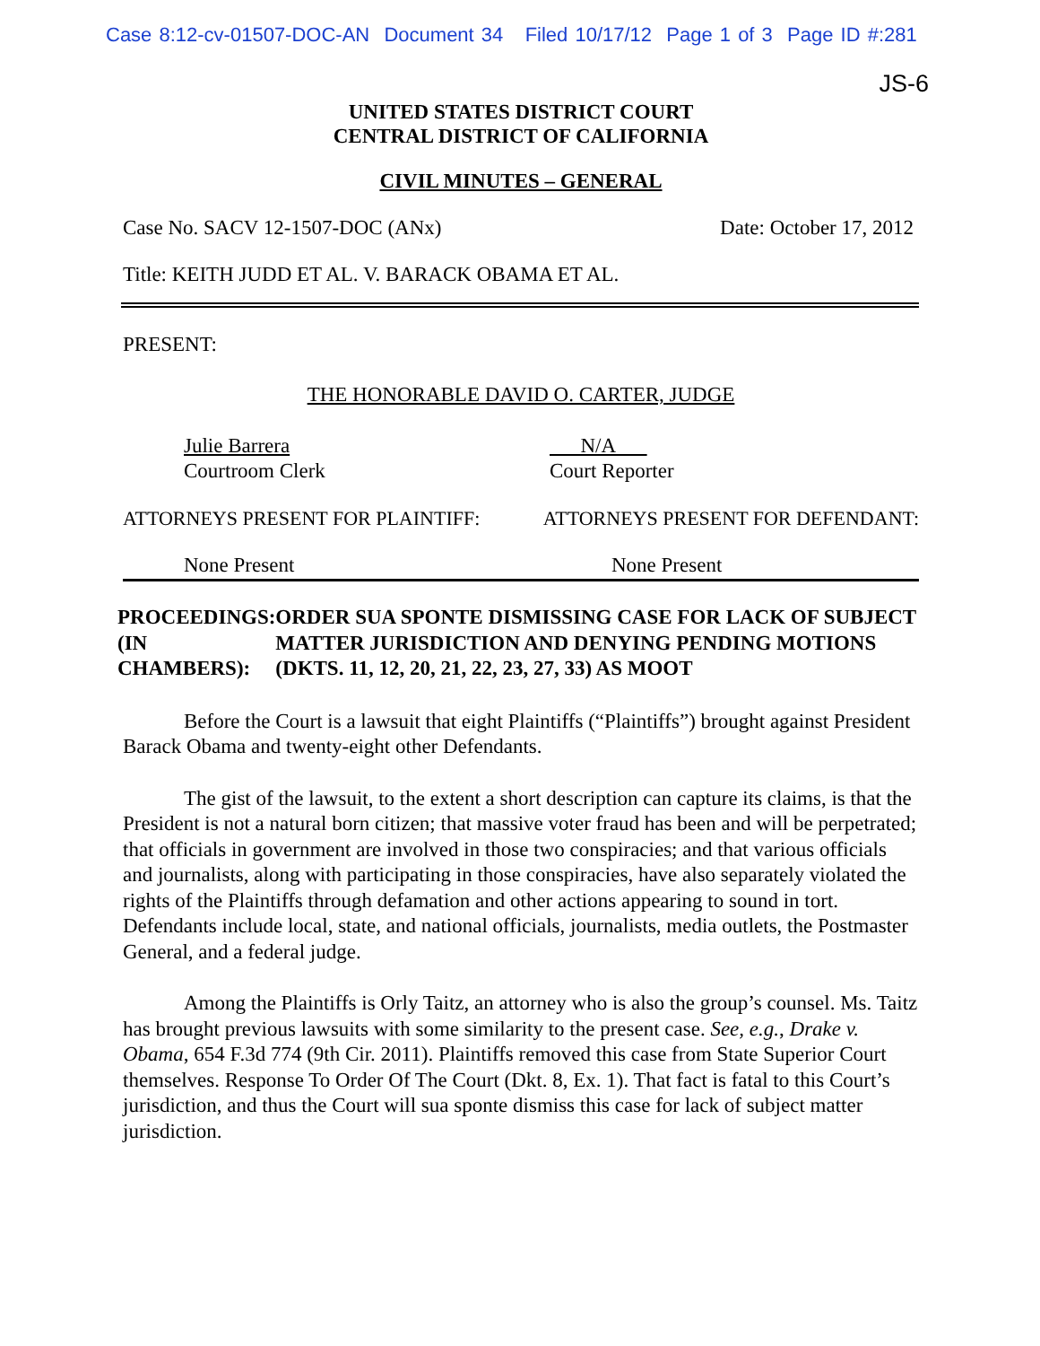Case 8:12-cv-01507-DOC-AN Document 34 Filed 10/17/12 Page 1 of 3 Page ID #:281
JS-6
UNITED STATES DISTRICT COURT
CENTRAL DISTRICT OF CALIFORNIA
CIVIL MINUTES – GENERAL
Case No. SACV 12-1507-DOC (ANx) Date: October 17, 2012
Title: KEITH JUDD ET AL. V. BARACK OBAMA ET AL.
PRESENT:
THE HONORABLE DAVID O. CARTER, JUDGE
Julie Barrera
Courtroom Clerk
N/A
Court Reporter
ATTORNEYS PRESENT FOR PLAINTIFF: ATTORNEYS PRESENT FOR DEFENDANT:
None Present None Present
PROCEEDINGS: (IN CHAMBERS): ORDER SUA SPONTE DISMISSING CASE FOR LACK OF SUBJECT MATTER JURISDICTION AND DENYING PENDING MOTIONS (DKTS. 11, 12, 20, 21, 22, 23, 27, 33) AS MOOT
Before the Court is a lawsuit that eight Plaintiffs (“Plaintiffs”) brought against President Barack Obama and twenty-eight other Defendants.
The gist of the lawsuit, to the extent a short description can capture its claims, is that the President is not a natural born citizen; that massive voter fraud has been and will be perpetrated; that officials in government are involved in those two conspiracies; and that various officials and journalists, along with participating in those conspiracies, have also separately violated the rights of the Plaintiffs through defamation and other actions appearing to sound in tort. Defendants include local, state, and national officials, journalists, media outlets, the Postmaster General, and a federal judge.
Among the Plaintiffs is Orly Taitz, an attorney who is also the group’s counsel. Ms. Taitz has brought previous lawsuits with some similarity to the present case. See, e.g., Drake v. Obama, 654 F.3d 774 (9th Cir. 2011). Plaintiffs removed this case from State Superior Court themselves. Response To Order Of The Court (Dkt. 8, Ex. 1). That fact is fatal to this Court’s jurisdiction, and thus the Court will sua sponte dismiss this case for lack of subject matter jurisdiction.